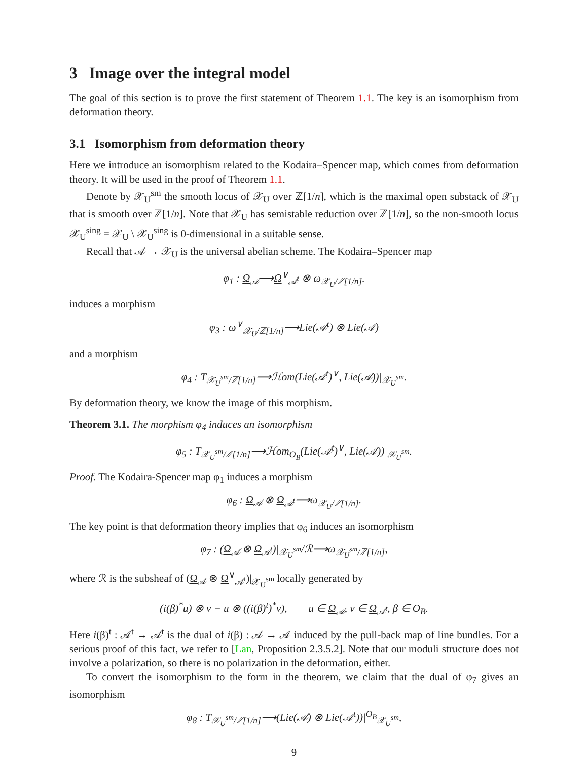3 Image over the integral model
The goal of this section is to prove the first statement of Theorem 1.1. The key is an isomorphism from deformation theory.
3.1 Isomorphism from deformation theory
Here we introduce an isomorphism related to the Kodaira–Spencer map, which comes from deformation theory. It will be used in the proof of Theorem 1.1.
Denote by 𝒳<sub>U</sub><sup>sm</sup> the smooth locus of 𝒳<sub>U</sub> over ℤ[1/n], which is the maximal open substack of 𝒳<sub>U</sub> that is smooth over ℤ[1/n]. Note that 𝒳<sub>U</sub> has semistable reduction over ℤ[1/n], so the non-smooth locus 𝒳<sub>U</sub><sup>sing</sup> = 𝒳<sub>U</sub> \ 𝒳<sub>U</sub><sup>sing</sup> is 0-dimensional in a suitable sense.
Recall that 𝒜 → 𝒳<sub>U</sub> is the universal abelian scheme. The Kodaira–Spencer map
φ<sub>1</sub> : Ω<sub>𝒜</sub>⟶Ω<sup>∨</sup><sub>𝒜<sup>t</sup></sub> ⊗ ω<sub>𝒳<sub>U</sub>/ℤ[1/n]</sub>.
induces a morphism
φ<sub>3</sub> : ω<sup>∨</sup><sub>𝒳<sub>U</sub>/ℤ[1/n]</sub>⟶Lie(𝒜<sup>t</sup>) ⊗ Lie(𝒜)
and a morphism
φ<sub>4</sub> : T<sub>𝒳<sub>U</sub><sup>sm</sup>/ℤ[1/n]</sub>⟶ℋom(Lie(𝒜<sup>t</sup>)<sup>∨</sup>, Lie(𝒜))|<sub>𝒳<sub>U</sub><sup>sm</sup></sub>.
By deformation theory, we know the image of this morphism.
Theorem 3.1. The morphism φ<sub>4</sub> induces an isomorphism
φ<sub>5</sub> : T<sub>𝒳<sub>U</sub><sup>sm</sup>/ℤ[1/n]</sub>⟶ℋom<sub>O<sub>B</sub></sub>(Lie(𝒜<sup>t</sup>)<sup>∨</sup>, Lie(𝒜))|<sub>𝒳<sub>U</sub><sup>sm</sup></sub>.
Proof. The Kodaira-Spencer map φ<sub>1</sub> induces a morphism
φ<sub>6</sub> : Ω<sub>𝒜</sub> ⊗ Ω<sub>𝒜<sup>t</sup></sub>⟶ω<sub>𝒳<sub>U</sub>/ℤ[1/n]</sub>.
The key point is that deformation theory implies that φ<sub>6</sub> induces an isomorphism
φ<sub>7</sub> : (Ω<sub>𝒜</sub> ⊗ Ω<sub>𝒜<sup>t</sup></sub>)|<sub>𝒳<sub>U</sub><sup>sm</sup></sub>/ℛ⟶ω<sub>𝒳<sub>U</sub><sup>sm</sup>/ℤ[1/n]</sub>,
where ℛ is the subsheaf of (Ω<sub>𝒜</sub> ⊗ Ω<sup>∨</sup><sub>𝒜<sup>t</sup></sub>)|<sub>𝒳<sub>U</sub><sup>sm</sup></sub> locally generated by
(i(β)<sup>*</sup>u) ⊗ v − u ⊗ ((i(β)<sup>t</sup>)<sup>*</sup>v), u ∈ Ω<sub>𝒜</sub>, v ∈ Ω<sub>𝒜<sup>t</sup></sub>, β ∈ O<sub>B</sub>.
Here i(β)<sup>t</sup> : 𝒜<sup>t</sup> → 𝒜<sup>t</sup> is the dual of i(β) : 𝒜 → 𝒜 induced by the pull-back map of line bundles. For a serious proof of this fact, we refer to [Lan, Proposition 2.3.5.2]. Note that our moduli structure does not involve a polarization, so there is no polarization in the deformation, either.
To convert the isomorphism to the form in the theorem, we claim that the dual of φ<sub>7</sub> gives an isomorphism
φ<sub>8</sub> : T<sub>𝒳<sub>U</sub><sup>sm</sup>/ℤ[1/n]</sub>⟶(Lie(𝒜) ⊗ Lie(𝒜<sup>t</sup>))|<sup>O<sub>B</sub></sup><sub>𝒳<sub>U</sub><sup>sm</sup></sub>,
9